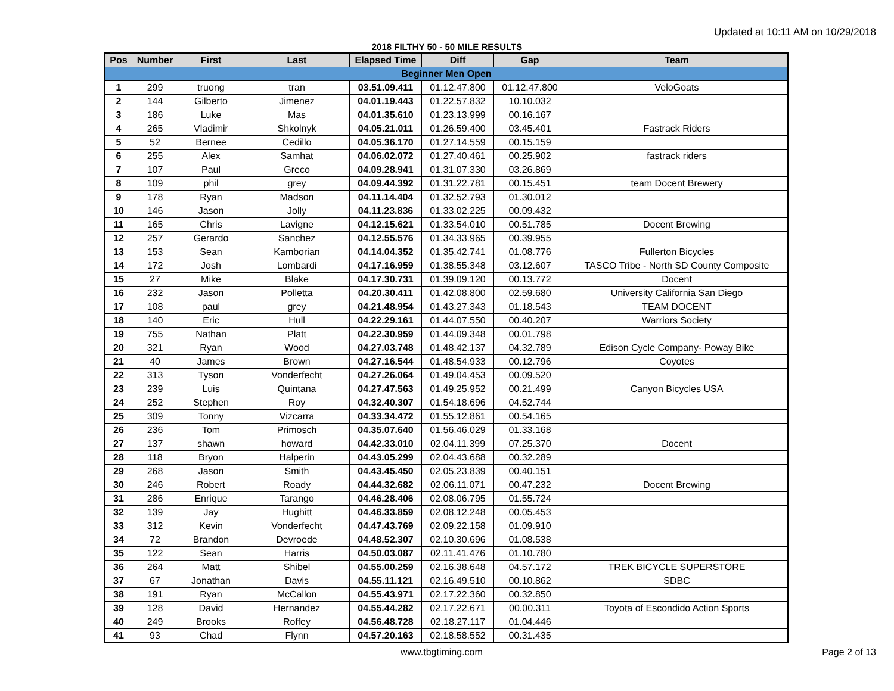Updated at 10:11 AM on 10/29/2018
2018 FILTHY 50 - 50 MILE RESULTS
| Pos | Number | First | Last | Elapsed Time | Diff | Gap | Team |
| --- | --- | --- | --- | --- | --- | --- | --- |
| Beginner Men Open | | | | | | | |
| 1 | 299 | truong | tran | 03.51.09.411 | 01.12.47.800 | 01.12.47.800 | VeloGoats |
| 2 | 144 | Gilberto | Jimenez | 04.01.19.443 | 01.22.57.832 | 10.10.032 | |
| 3 | 186 | Luke | Mas | 04.01.35.610 | 01.23.13.999 | 00.16.167 | |
| 4 | 265 | Vladimir | Shkolnyk | 04.05.21.011 | 01.26.59.400 | 03.45.401 | Fastrack Riders |
| 5 | 52 | Bernee | Cedillo | 04.05.36.170 | 01.27.14.559 | 00.15.159 | |
| 6 | 255 | Alex | Samhat | 04.06.02.072 | 01.27.40.461 | 00.25.902 | fastrack riders |
| 7 | 107 | Paul | Greco | 04.09.28.941 | 01.31.07.330 | 03.26.869 | |
| 8 | 109 | phil | grey | 04.09.44.392 | 01.31.22.781 | 00.15.451 | team Docent Brewery |
| 9 | 178 | Ryan | Madson | 04.11.14.404 | 01.32.52.793 | 01.30.012 | |
| 10 | 146 | Jason | Jolly | 04.11.23.836 | 01.33.02.225 | 00.09.432 | |
| 11 | 165 | Chris | Lavigne | 04.12.15.621 | 01.33.54.010 | 00.51.785 | Docent Brewing |
| 12 | 257 | Gerardo | Sanchez | 04.12.55.576 | 01.34.33.965 | 00.39.955 | |
| 13 | 153 | Sean | Kamborian | 04.14.04.352 | 01.35.42.741 | 01.08.776 | Fullerton Bicycles |
| 14 | 172 | Josh | Lombardi | 04.17.16.959 | 01.38.55.348 | 03.12.607 | TASCO Tribe - North SD County Composite |
| 15 | 27 | Mike | Blake | 04.17.30.731 | 01.39.09.120 | 00.13.772 | Docent |
| 16 | 232 | Jason | Polletta | 04.20.30.411 | 01.42.08.800 | 02.59.680 | University California San Diego |
| 17 | 108 | paul | grey | 04.21.48.954 | 01.43.27.343 | 01.18.543 | TEAM DOCENT |
| 18 | 140 | Eric | Hull | 04.22.29.161 | 01.44.07.550 | 00.40.207 | Warriors Society |
| 19 | 755 | Nathan | Platt | 04.22.30.959 | 01.44.09.348 | 00.01.798 | |
| 20 | 321 | Ryan | Wood | 04.27.03.748 | 01.48.42.137 | 04.32.789 | Edison Cycle Company- Poway Bike |
| 21 | 40 | James | Brown | 04.27.16.544 | 01.48.54.933 | 00.12.796 | Coyotes |
| 22 | 313 | Tyson | Vonderfecht | 04.27.26.064 | 01.49.04.453 | 00.09.520 | |
| 23 | 239 | Luis | Quintana | 04.27.47.563 | 01.49.25.952 | 00.21.499 | Canyon Bicycles USA |
| 24 | 252 | Stephen | Roy | 04.32.40.307 | 01.54.18.696 | 04.52.744 | |
| 25 | 309 | Tonny | Vizcarra | 04.33.34.472 | 01.55.12.861 | 00.54.165 | |
| 26 | 236 | Tom | Primosch | 04.35.07.640 | 01.56.46.029 | 01.33.168 | |
| 27 | 137 | shawn | howard | 04.42.33.010 | 02.04.11.399 | 07.25.370 | Docent |
| 28 | 118 | Bryon | Halperin | 04.43.05.299 | 02.04.43.688 | 00.32.289 | |
| 29 | 268 | Jason | Smith | 04.43.45.450 | 02.05.23.839 | 00.40.151 | |
| 30 | 246 | Robert | Roady | 04.44.32.682 | 02.06.11.071 | 00.47.232 | Docent Brewing |
| 31 | 286 | Enrique | Tarango | 04.46.28.406 | 02.08.06.795 | 01.55.724 | |
| 32 | 139 | Jay | Hughitt | 04.46.33.859 | 02.08.12.248 | 00.05.453 | |
| 33 | 312 | Kevin | Vonderfecht | 04.47.43.769 | 02.09.22.158 | 01.09.910 | |
| 34 | 72 | Brandon | Devroede | 04.48.52.307 | 02.10.30.696 | 01.08.538 | |
| 35 | 122 | Sean | Harris | 04.50.03.087 | 02.11.41.476 | 01.10.780 | |
| 36 | 264 | Matt | Shibel | 04.55.00.259 | 02.16.38.648 | 04.57.172 | TREK BICYCLE SUPERSTORE |
| 37 | 67 | Jonathan | Davis | 04.55.11.121 | 02.16.49.510 | 00.10.862 | SDBC |
| 38 | 191 | Ryan | McCallon | 04.55.43.971 | 02.17.22.360 | 00.32.850 | |
| 39 | 128 | David | Hernandez | 04.55.44.282 | 02.17.22.671 | 00.00.311 | Toyota of Escondido Action Sports |
| 40 | 249 | Brooks | Roffey | 04.56.48.728 | 02.18.27.117 | 01.04.446 | |
| 41 | 93 | Chad | Flynn | 04.57.20.163 | 02.18.58.552 | 00.31.435 | |
www.tbgtiming.com Page 2 of 13